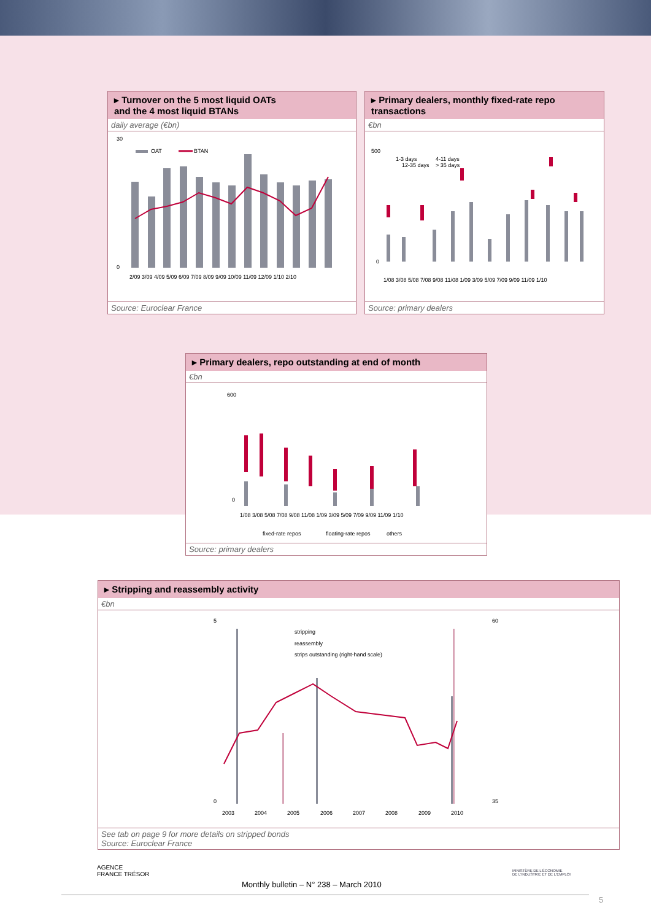▸ Turnover on the 5 most liquid OATs
and the 4 most liquid BTANs
daily average (€bn)
30
0
OAT
BTAN
2/09 3/09 4/09 5/09 6/09 7/09 8/09 9/09 10/09 11/09 12/09 1/10 2/10
Source: Euroclear France
▸ Primary dealers, monthly fixed-rate repo transactions
€bn
500
0
1-3 days
4-11 days
12-35 days
> 35 days
1/08 3/08 5/08 7/08 9/08 11/08 1/09 3/09 5/09 7/09 9/09 11/09 1/10
Source: primary dealers
▸ Primary dealers, repo outstanding at end of month
€bn
600
0
1/08 3/08 5/08 7/08 9/08 11/08 1/09 3/09 5/09 7/09 9/09 11/09 1/10
fixed-rate repos
floating-rate repos
others
Source: primary dealers
▸ Stripping and reassembly activity
€bn
5
0
60
35
stripping
reassembly
strips outstanding (right-hand scale)
2003
2004
2005
2006
2007
2008
2009
2010
See tab on page 9 for more details on stripped bonds
Source: Euroclear France
AGENCE
FRANCE TRÉSOR
Monthly bulletin – N° 238 – March 2010
MINISTÈRE DE L'ÉCONOMIE
DE L'INDUSTRIE ET DE L'EMPLOI
5